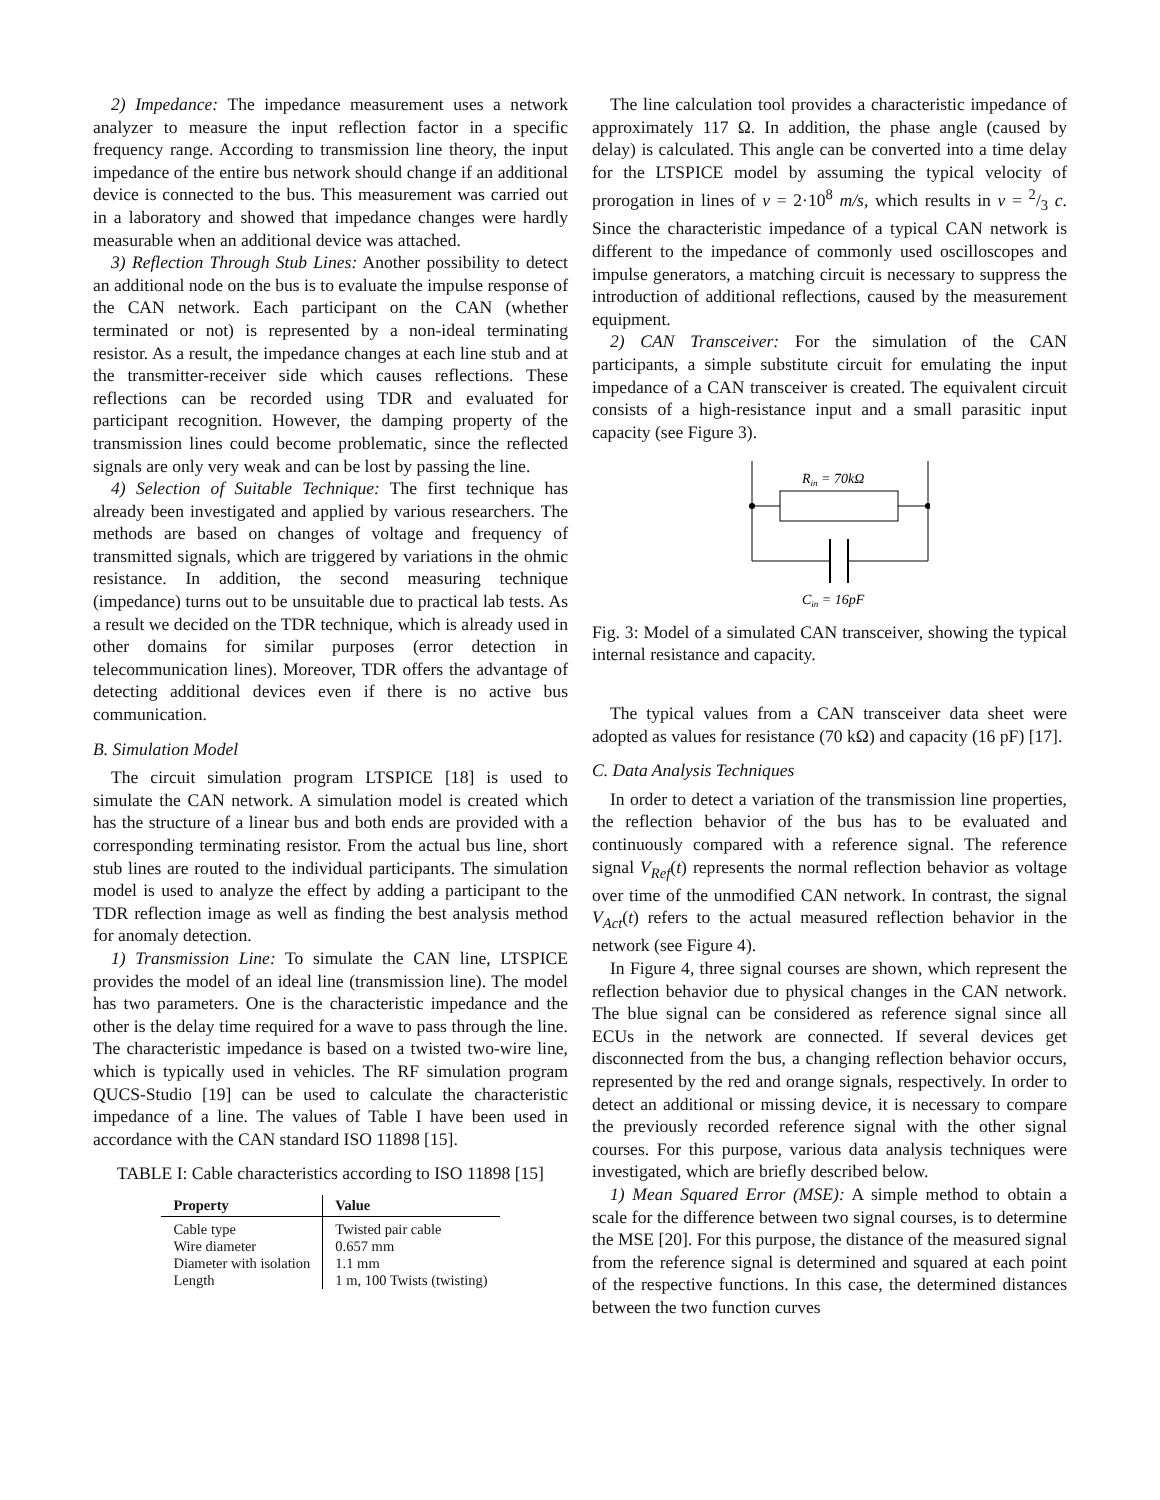2) Impedance: The impedance measurement uses a network analyzer to measure the input reflection factor in a specific frequency range. According to transmission line theory, the input impedance of the entire bus network should change if an additional device is connected to the bus. This measurement was carried out in a laboratory and showed that impedance changes were hardly measurable when an additional device was attached.
3) Reflection Through Stub Lines: Another possibility to detect an additional node on the bus is to evaluate the impulse response of the CAN network. Each participant on the CAN (whether terminated or not) is represented by a non-ideal terminating resistor. As a result, the impedance changes at each line stub and at the transmitter-receiver side which causes reflections. These reflections can be recorded using TDR and evaluated for participant recognition. However, the damping property of the transmission lines could become problematic, since the reflected signals are only very weak and can be lost by passing the line.
4) Selection of Suitable Technique: The first technique has already been investigated and applied by various researchers. The methods are based on changes of voltage and frequency of transmitted signals, which are triggered by variations in the ohmic resistance. In addition, the second measuring technique (impedance) turns out to be unsuitable due to practical lab tests. As a result we decided on the TDR technique, which is already used in other domains for similar purposes (error detection in telecommunication lines). Moreover, TDR offers the advantage of detecting additional devices even if there is no active bus communication.
B. Simulation Model
The circuit simulation program LTSPICE [18] is used to simulate the CAN network. A simulation model is created which has the structure of a linear bus and both ends are provided with a corresponding terminating resistor. From the actual bus line, short stub lines are routed to the individual participants. The simulation model is used to analyze the effect by adding a participant to the TDR reflection image as well as finding the best analysis method for anomaly detection.
1) Transmission Line: To simulate the CAN line, LTSPICE provides the model of an ideal line (transmission line). The model has two parameters. One is the characteristic impedance and the other is the delay time required for a wave to pass through the line. The characteristic impedance is based on a twisted two-wire line, which is typically used in vehicles. The RF simulation program QUCS-Studio [19] can be used to calculate the characteristic impedance of a line. The values of Table I have been used in accordance with the CAN standard ISO 11898 [15].
TABLE I: Cable characteristics according to ISO 11898 [15]
| Property | Value |
| --- | --- |
| Cable type | Twisted pair cable |
| Wire diameter | 0.657 mm |
| Diameter with isolation | 1.1 mm |
| Length | 1 m, 100 Twists (twisting) |
The line calculation tool provides a characteristic impedance of approximately 117 Ω. In addition, the phase angle (caused by delay) is calculated. This angle can be converted into a time delay for the LTSPICE model by assuming the typical velocity of prorogation in lines of v = 2·10<sup>8</sup> m/s, which results in v = 2/3 c. Since the characteristic impedance of a typical CAN network is different to the impedance of commonly used oscilloscopes and impulse generators, a matching circuit is necessary to suppress the introduction of additional reflections, caused by the measurement equipment.
2) CAN Transceiver: For the simulation of the CAN participants, a simple substitute circuit for emulating the input impedance of a CAN transceiver is created. The equivalent circuit consists of a high-resistance input and a small parasitic input capacity (see Figure 3).
Rin = 70kΩ
Cin = 16pF
Fig. 3: Model of a simulated CAN transceiver, showing the typical internal resistance and capacity.
The typical values from a CAN transceiver data sheet were adopted as values for resistance (70 kΩ) and capacity (16 pF) [17].
C. Data Analysis Techniques
In order to detect a variation of the transmission line properties, the reflection behavior of the bus has to be evaluated and continuously compared with a reference signal. The reference signal V<sub>Ref</sub>(t) represents the normal reflection behavior as voltage over time of the unmodified CAN network. In contrast, the signal V<sub>Act</sub>(t) refers to the actual measured reflection behavior in the network (see Figure 4).
In Figure 4, three signal courses are shown, which represent the reflection behavior due to physical changes in the CAN network. The blue signal can be considered as reference signal since all ECUs in the network are connected. If several devices get disconnected from the bus, a changing reflection behavior occurs, represented by the red and orange signals, respectively. In order to detect an additional or missing device, it is necessary to compare the previously recorded reference signal with the other signal courses. For this purpose, various data analysis techniques were investigated, which are briefly described below.
1) Mean Squared Error (MSE): A simple method to obtain a scale for the difference between two signal courses, is to determine the MSE [20]. For this purpose, the distance of the measured signal from the reference signal is determined and squared at each point of the respective functions. In this case, the determined distances between the two function curves